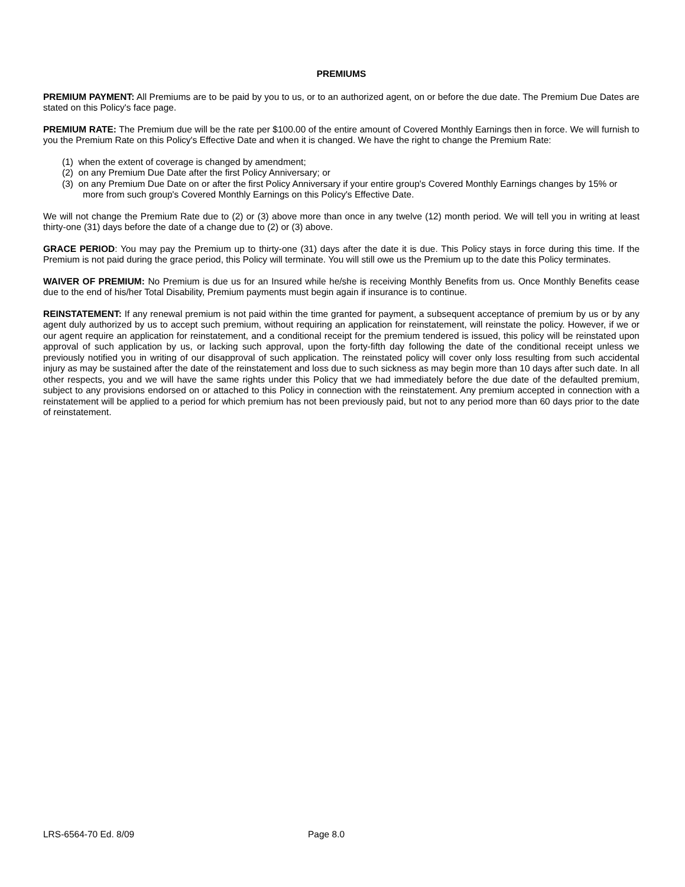PREMIUMS
PREMIUM PAYMENT: All Premiums are to be paid by you to us, or to an authorized agent, on or before the due date. The Premium Due Dates are stated on this Policy's face page.
PREMIUM RATE: The Premium due will be the rate per $100.00 of the entire amount of Covered Monthly Earnings then in force. We will furnish to you the Premium Rate on this Policy's Effective Date and when it is changed. We have the right to change the Premium Rate:
(1) when the extent of coverage is changed by amendment;
(2) on any Premium Due Date after the first Policy Anniversary; or
(3) on any Premium Due Date on or after the first Policy Anniversary if your entire group's Covered Monthly Earnings changes by 15% or more from such group's Covered Monthly Earnings on this Policy's Effective Date.
We will not change the Premium Rate due to (2) or (3) above more than once in any twelve (12) month period. We will tell you in writing at least thirty-one (31) days before the date of a change due to (2) or (3) above.
GRACE PERIOD: You may pay the Premium up to thirty-one (31) days after the date it is due. This Policy stays in force during this time. If the Premium is not paid during the grace period, this Policy will terminate. You will still owe us the Premium up to the date this Policy terminates.
WAIVER OF PREMIUM: No Premium is due us for an Insured while he/she is receiving Monthly Benefits from us. Once Monthly Benefits cease due to the end of his/her Total Disability, Premium payments must begin again if insurance is to continue.
REINSTATEMENT: If any renewal premium is not paid within the time granted for payment, a subsequent acceptance of premium by us or by any agent duly authorized by us to accept such premium, without requiring an application for reinstatement, will reinstate the policy. However, if we or our agent require an application for reinstatement, and a conditional receipt for the premium tendered is issued, this policy will be reinstated upon approval of such application by us, or lacking such approval, upon the forty-fifth day following the date of the conditional receipt unless we previously notified you in writing of our disapproval of such application. The reinstated policy will cover only loss resulting from such accidental injury as may be sustained after the date of the reinstatement and loss due to such sickness as may begin more than 10 days after such date. In all other respects, you and we will have the same rights under this Policy that we had immediately before the due date of the defaulted premium, subject to any provisions endorsed on or attached to this Policy in connection with the reinstatement. Any premium accepted in connection with a reinstatement will be applied to a period for which premium has not been previously paid, but not to any period more than 60 days prior to the date of reinstatement.
LRS-6564-70 Ed. 8/09 Page 8.0